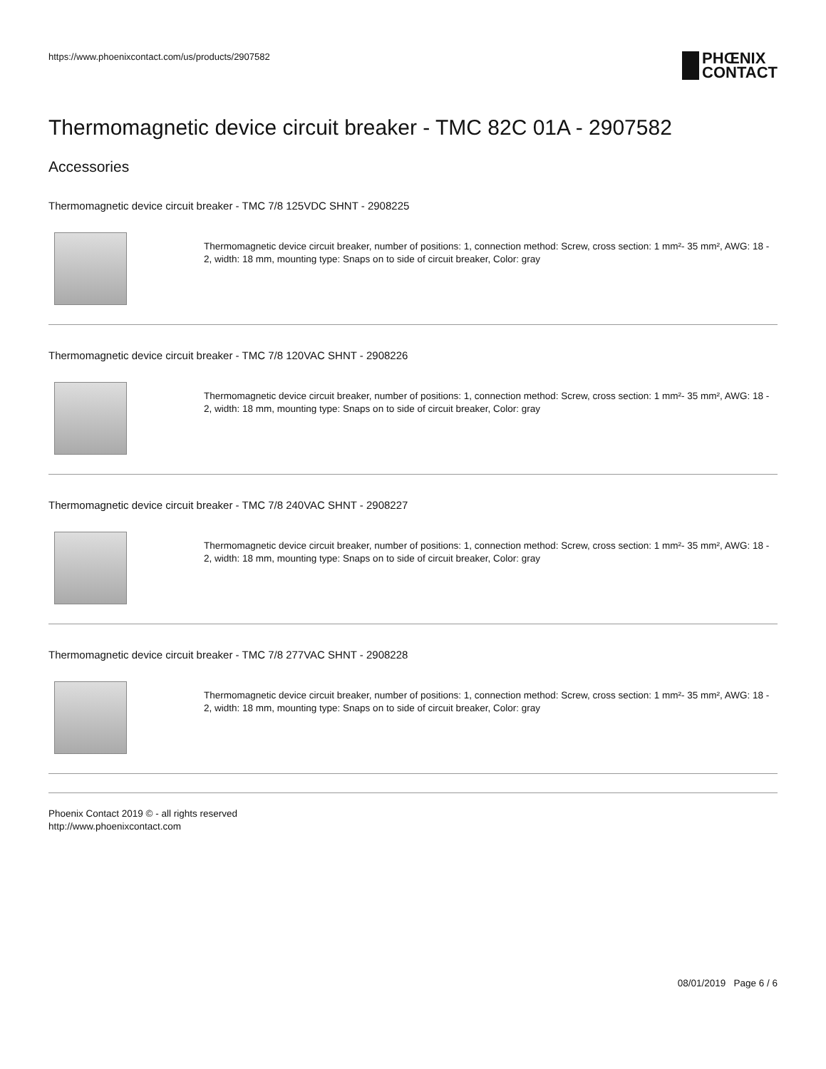https://www.phoenixcontact.com/us/products/2907582
PHŒNIX
CONTACT
Thermomagnetic device circuit breaker - TMC 82C 01A - 2907582
Accessories
Thermomagnetic device circuit breaker - TMC 7/8 125VDC SHNT - 2908225
Thermomagnetic device circuit breaker, number of positions: 1, connection method: Screw, cross section: 1 mm²- 35 mm², AWG: 18 - 2, width: 18 mm, mounting type: Snaps on to side of circuit breaker, Color: gray
Thermomagnetic device circuit breaker - TMC 7/8 120VAC SHNT - 2908226
Thermomagnetic device circuit breaker, number of positions: 1, connection method: Screw, cross section: 1 mm²- 35 mm², AWG: 18 - 2, width: 18 mm, mounting type: Snaps on to side of circuit breaker, Color: gray
Thermomagnetic device circuit breaker - TMC 7/8 240VAC SHNT - 2908227
Thermomagnetic device circuit breaker, number of positions: 1, connection method: Screw, cross section: 1 mm²- 35 mm², AWG: 18 - 2, width: 18 mm, mounting type: Snaps on to side of circuit breaker, Color: gray
Thermomagnetic device circuit breaker - TMC 7/8 277VAC SHNT - 2908228
Thermomagnetic device circuit breaker, number of positions: 1, connection method: Screw, cross section: 1 mm²- 35 mm², AWG: 18 - 2, width: 18 mm, mounting type: Snaps on to side of circuit breaker, Color: gray
Phoenix Contact 2019 © - all rights reserved
http://www.phoenixcontact.com
08/01/2019 Page 6 / 6